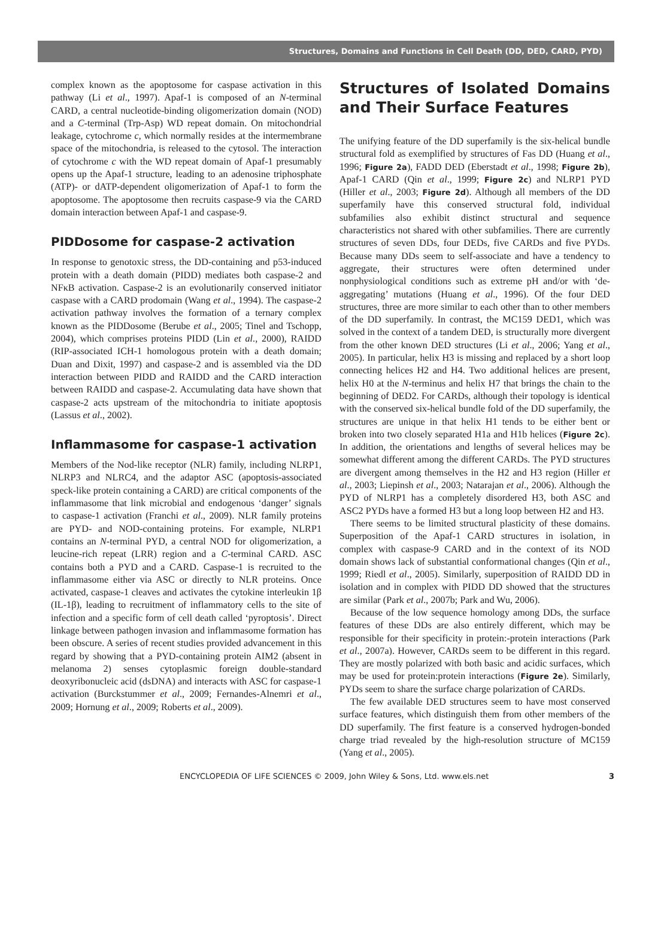Structures, Domains and Functions in Cell Death (DD, DED, CARD, PYD)
complex known as the apoptosome for caspase activation in this pathway (Li et al., 1997). Apaf-1 is composed of an N-terminal CARD, a central nucleotide-binding oligomerization domain (NOD) and a C-terminal (Trp-Asp) WD repeat domain. On mitochondrial leakage, cytochrome c, which normally resides at the intermembrane space of the mitochondria, is released to the cytosol. The interaction of cytochrome c with the WD repeat domain of Apaf-1 presumably opens up the Apaf-1 structure, leading to an adenosine triphosphate (ATP)- or dATP-dependent oligomerization of Apaf-1 to form the apoptosome. The apoptosome then recruits caspase-9 via the CARD domain interaction between Apaf-1 and caspase-9.
PIDDosome for caspase-2 activation
In response to genotoxic stress, the DD-containing and p53-induced protein with a death domain (PIDD) mediates both caspase-2 and NFκB activation. Caspase-2 is an evolutionarily conserved initiator caspase with a CARD prodomain (Wang et al., 1994). The caspase-2 activation pathway involves the formation of a ternary complex known as the PIDDosome (Berube et al., 2005; Tinel and Tschopp, 2004), which comprises proteins PIDD (Lin et al., 2000), RAIDD (RIP-associated ICH-1 homologous protein with a death domain; Duan and Dixit, 1997) and caspase-2 and is assembled via the DD interaction between PIDD and RAIDD and the CARD interaction between RAIDD and caspase-2. Accumulating data have shown that caspase-2 acts upstream of the mitochondria to initiate apoptosis (Lassus et al., 2002).
Inflammasome for caspase-1 activation
Members of the Nod-like receptor (NLR) family, including NLRP1, NLRP3 and NLRC4, and the adaptor ASC (apoptosis-associated speck-like protein containing a CARD) are critical components of the inflammasome that link microbial and endogenous ‘danger’ signals to caspase-1 activation (Franchi et al., 2009). NLR family proteins are PYD- and NOD-containing proteins. For example, NLRP1 contains an N-terminal PYD, a central NOD for oligomerization, a leucine-rich repeat (LRR) region and a C-terminal CARD. ASC contains both a PYD and a CARD. Caspase-1 is recruited to the inflammasome either via ASC or directly to NLR proteins. Once activated, caspase-1 cleaves and activates the cytokine interleukin 1β (IL-1β), leading to recruitment of inflammatory cells to the site of infection and a specific form of cell death called ‘pyroptosis’. Direct linkage between pathogen invasion and inflammasome formation has been obscure. A series of recent studies provided advancement in this regard by showing that a PYD-containing protein AIM2 (absent in melanoma 2) senses cytoplasmic foreign double-standard deoxyribonucleic acid (dsDNA) and interacts with ASC for caspase-1 activation (Burckstummer et al., 2009; Fernandes-Alnemri et al., 2009; Hornung et al., 2009; Roberts et al., 2009).
Structures of Isolated Domains and Their Surface Features
The unifying feature of the DD superfamily is the six-helical bundle structural fold as exemplified by structures of Fas DD (Huang et al., 1996; Figure 2a), FADD DED (Eberstadt et al., 1998; Figure 2b), Apaf-1 CARD (Qin et al., 1999; Figure 2c) and NLRP1 PYD (Hiller et al., 2003; Figure 2d). Although all members of the DD superfamily have this conserved structural fold, individual subfamilies also exhibit distinct structural and sequence characteristics not shared with other subfamilies. There are currently structures of seven DDs, four DEDs, five CARDs and five PYDs. Because many DDs seem to self-associate and have a tendency to aggregate, their structures were often determined under nonphysiological conditions such as extreme pH and/or with ‘de-aggregating’ mutations (Huang et al., 1996). Of the four DED structures, three are more similar to each other than to other members of the DD superfamily. In contrast, the MC159 DED1, which was solved in the context of a tandem DED, is structurally more divergent from the other known DED structures (Li et al., 2006; Yang et al., 2005). In particular, helix H3 is missing and replaced by a short loop connecting helices H2 and H4. Two additional helices are present, helix H0 at the N-terminus and helix H7 that brings the chain to the beginning of DED2. For CARDs, although their topology is identical with the conserved six-helical bundle fold of the DD superfamily, the structures are unique in that helix H1 tends to be either bent or broken into two closely separated H1a and H1b helices (Figure 2c). In addition, the orientations and lengths of several helices may be somewhat different among the different CARDs. The PYD structures are divergent among themselves in the H2 and H3 region (Hiller et al., 2003; Liepinsh et al., 2003; Natarajan et al., 2006). Although the PYD of NLRP1 has a completely disordered H3, both ASC and ASC2 PYDs have a formed H3 but a long loop between H2 and H3.
There seems to be limited structural plasticity of these domains. Superposition of the Apaf-1 CARD structures in isolation, in complex with caspase-9 CARD and in the context of its NOD domain shows lack of substantial conformational changes (Qin et al., 1999; Riedl et al., 2005). Similarly, superposition of RAIDD DD in isolation and in complex with PIDD DD showed that the structures are similar (Park et al., 2007b; Park and Wu, 2006).
Because of the low sequence homology among DDs, the surface features of these DDs are also entirely different, which may be responsible for their specificity in protein:-protein interactions (Park et al., 2007a). However, CARDs seem to be different in this regard. They are mostly polarized with both basic and acidic surfaces, which may be used for protein:protein interactions (Figure 2e). Similarly, PYDs seem to share the surface charge polarization of CARDs.
The few available DED structures seem to have most conserved surface features, which distinguish them from other members of the DD superfamily. The first feature is a conserved hydrogen-bonded charge triad revealed by the high-resolution structure of MC159 (Yang et al., 2005).
ENCYCLOPEDIA OF LIFE SCIENCES © 2009, John Wiley & Sons, Ltd. www.els.net 3